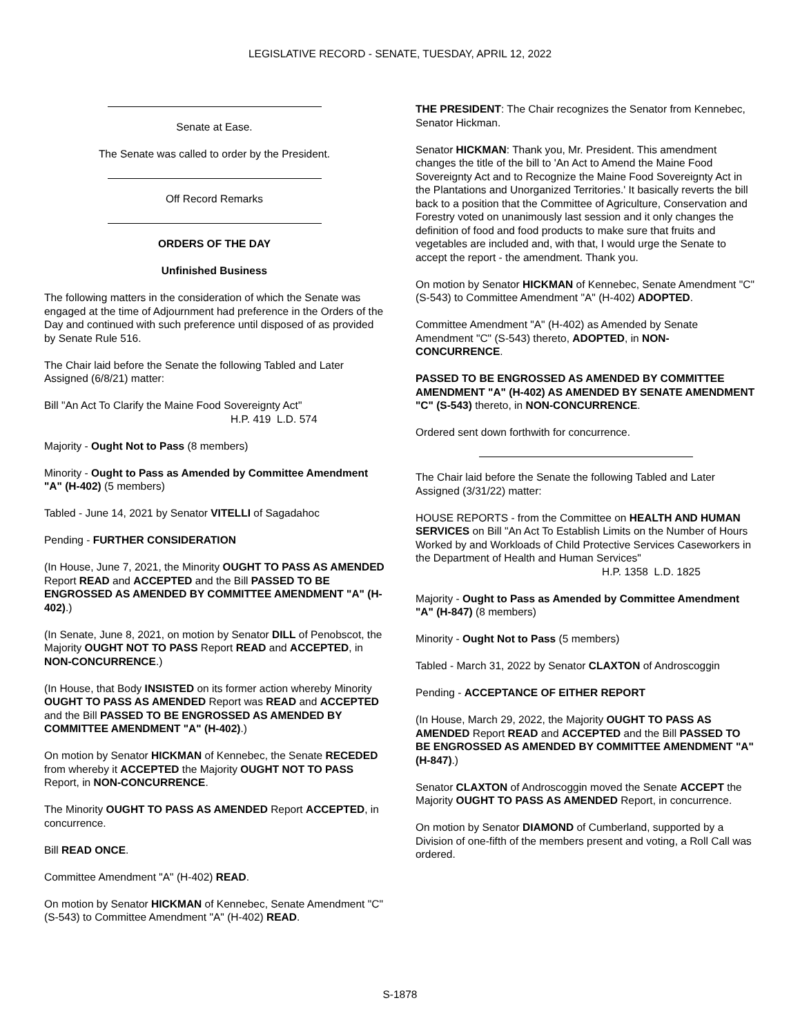LEGISLATIVE RECORD - SENATE, TUESDAY, APRIL 12, 2022
Senate at Ease.
The Senate was called to order by the President.
Off Record Remarks
ORDERS OF THE DAY
Unfinished Business
The following matters in the consideration of which the Senate was engaged at the time of Adjournment had preference in the Orders of the Day and continued with such preference until disposed of as provided by Senate Rule 516.
The Chair laid before the Senate the following Tabled and Later Assigned (6/8/21) matter:
Bill "An Act To Clarify the Maine Food Sovereignty Act"
H.P. 419 L.D. 574
Majority - Ought Not to Pass (8 members)
Minority - Ought to Pass as Amended by Committee Amendment "A" (H-402) (5 members)
Tabled - June 14, 2021 by Senator VITELLI of Sagadahoc
Pending - FURTHER CONSIDERATION
(In House, June 7, 2021, the Minority OUGHT TO PASS AS AMENDED Report READ and ACCEPTED and the Bill PASSED TO BE ENGROSSED AS AMENDED BY COMMITTEE AMENDMENT "A" (H-402).)
(In Senate, June 8, 2021, on motion by Senator DILL of Penobscot, the Majority OUGHT NOT TO PASS Report READ and ACCEPTED, in NON-CONCURRENCE.)
(In House, that Body INSISTED on its former action whereby Minority OUGHT TO PASS AS AMENDED Report was READ and ACCEPTED and the Bill PASSED TO BE ENGROSSED AS AMENDED BY COMMITTEE AMENDMENT "A" (H-402).)
On motion by Senator HICKMAN of Kennebec, the Senate RECEDED from whereby it ACCEPTED the Majority OUGHT NOT TO PASS Report, in NON-CONCURRENCE.
The Minority OUGHT TO PASS AS AMENDED Report ACCEPTED, in concurrence.
Bill READ ONCE.
Committee Amendment "A" (H-402) READ.
On motion by Senator HICKMAN of Kennebec, Senate Amendment "C" (S-543) to Committee Amendment "A" (H-402) READ.
THE PRESIDENT: The Chair recognizes the Senator from Kennebec, Senator Hickman.
Senator HICKMAN: Thank you, Mr. President. This amendment changes the title of the bill to 'An Act to Amend the Maine Food Sovereignty Act and to Recognize the Maine Food Sovereignty Act in the Plantations and Unorganized Territories.' It basically reverts the bill back to a position that the Committee of Agriculture, Conservation and Forestry voted on unanimously last session and it only changes the definition of food and food products to make sure that fruits and vegetables are included and, with that, I would urge the Senate to accept the report - the amendment. Thank you.
On motion by Senator HICKMAN of Kennebec, Senate Amendment "C" (S-543) to Committee Amendment "A" (H-402) ADOPTED.
Committee Amendment "A" (H-402) as Amended by Senate Amendment "C" (S-543) thereto, ADOPTED, in NON-CONCURRENCE.
PASSED TO BE ENGROSSED AS AMENDED BY COMMITTEE AMENDMENT "A" (H-402) AS AMENDED BY SENATE AMENDMENT "C" (S-543) thereto, in NON-CONCURRENCE.
Ordered sent down forthwith for concurrence.
The Chair laid before the Senate the following Tabled and Later Assigned (3/31/22) matter:
HOUSE REPORTS - from the Committee on HEALTH AND HUMAN SERVICES on Bill "An Act To Establish Limits on the Number of Hours Worked by and Workloads of Child Protective Services Caseworkers in the Department of Health and Human Services"
H.P. 1358 L.D. 1825
Majority - Ought to Pass as Amended by Committee Amendment "A" (H-847) (8 members)
Minority - Ought Not to Pass (5 members)
Tabled - March 31, 2022 by Senator CLAXTON of Androscoggin
Pending - ACCEPTANCE OF EITHER REPORT
(In House, March 29, 2022, the Majority OUGHT TO PASS AS AMENDED Report READ and ACCEPTED and the Bill PASSED TO BE ENGROSSED AS AMENDED BY COMMITTEE AMENDMENT "A" (H-847).)
Senator CLAXTON of Androscoggin moved the Senate ACCEPT the Majority OUGHT TO PASS AS AMENDED Report, in concurrence.
On motion by Senator DIAMOND of Cumberland, supported by a Division of one-fifth of the members present and voting, a Roll Call was ordered.
S-1878